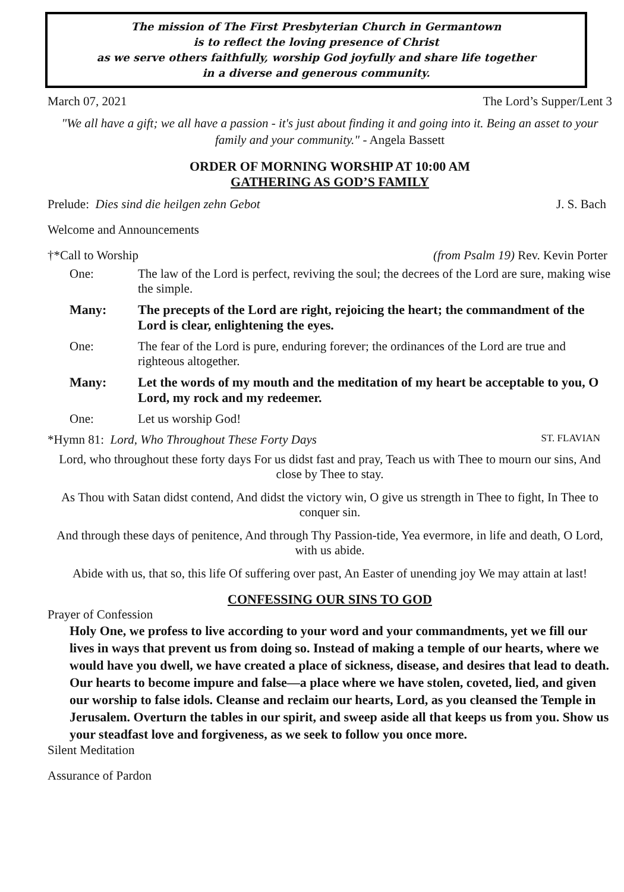The mission of The First Presbyterian Church in Germantown
is to reflect the loving presence of Christ
as we serve others faithfully, worship God joyfully and share life together
in a diverse and generous community.
March 07, 2021 The Lord’s Supper/Lent 3
"We all have a gift; we all have a passion - it's just about finding it and going into it. Being an asset to your family and your community." - Angela Bassett
ORDER OF MORNING WORSHIP AT 10:00 AM
GATHERING AS GOD’S FAMILY
Prelude: Dies sind die heilgen zehn Gebot J. S. Bach
Welcome and Announcements
†*Call to Worship (from Psalm 19) Rev. Kevin Porter
One: The law of the Lord is perfect, reviving the soul; the decrees of the Lord are sure, making wise the simple.
Many: The precepts of the Lord are right, rejoicing the heart; the commandment of the Lord is clear, enlightening the eyes.
One: The fear of the Lord is pure, enduring forever; the ordinances of the Lord are true and righteous altogether.
Many: Let the words of my mouth and the meditation of my heart be acceptable to you, O Lord, my rock and my redeemer.
One: Let us worship God!
*Hymn 81: Lord, Who Throughout These Forty Days ST. FLAVIAN
Lord, who throughout these forty days For us didst fast and pray, Teach us with Thee to mourn our sins, And close by Thee to stay.
As Thou with Satan didst contend, And didst the victory win, O give us strength in Thee to fight, In Thee to conquer sin.
And through these days of penitence, And through Thy Passion-tide, Yea evermore, in life and death, O Lord, with us abide.
Abide with us, that so, this life Of suffering over past, An Easter of unending joy We may attain at last!
CONFESSING OUR SINS TO GOD
Prayer of Confession
Holy One, we profess to live according to your word and your commandments, yet we fill our lives in ways that prevent us from doing so. Instead of making a temple of our hearts, where we would have you dwell, we have created a place of sickness, disease, and desires that lead to death. Our hearts to become impure and false—a place where we have stolen, coveted, lied, and given our worship to false idols. Cleanse and reclaim our hearts, Lord, as you cleansed the Temple in Jerusalem. Overturn the tables in our spirit, and sweep aside all that keeps us from you. Show us your steadfast love and forgiveness, as we seek to follow you once more.
Silent Meditation
Assurance of Pardon